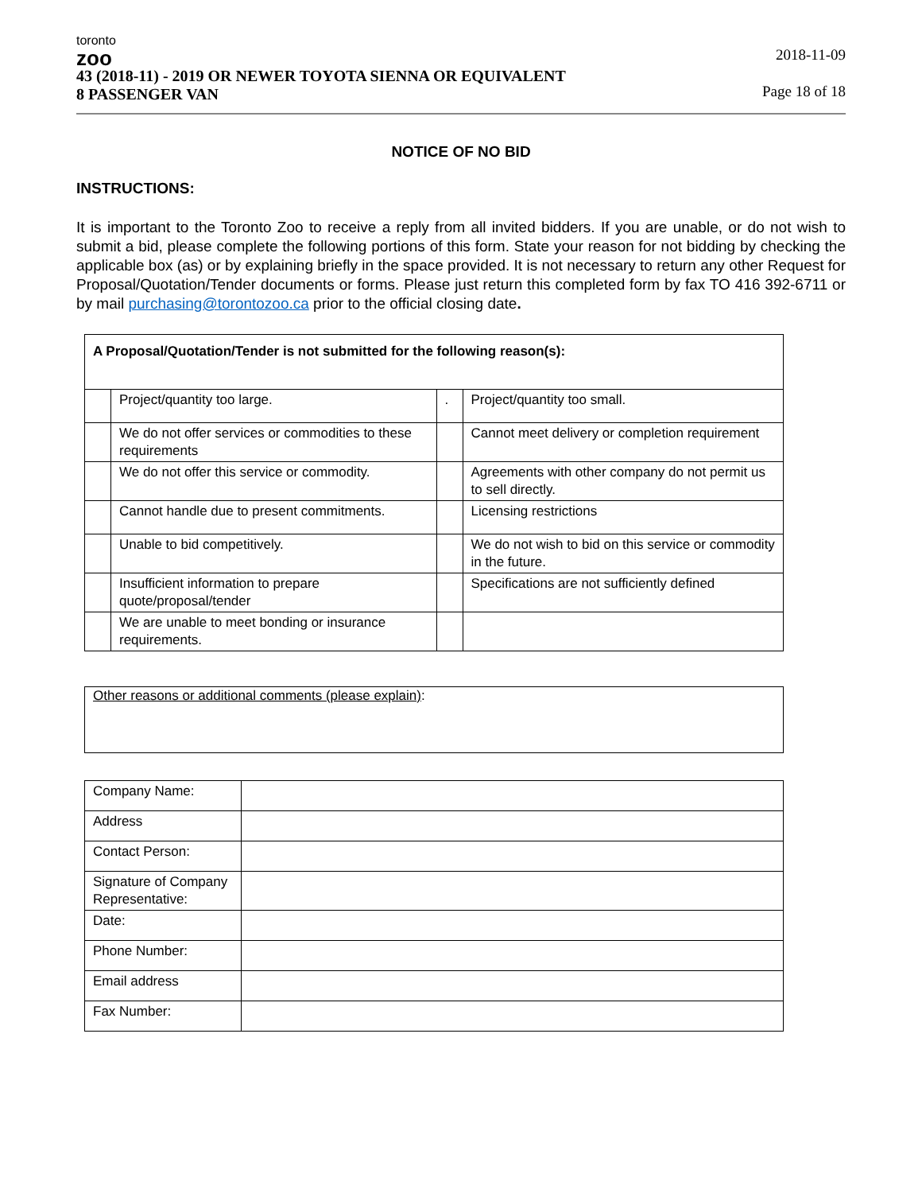toronto
zoo
43 (2018-11) - 2019 OR NEWER TOYOTA SIENNA OR EQUIVALENT
8 PASSENGER VAN
2018-11-09
Page 18 of 18
NOTICE OF NO BID
INSTRUCTIONS:
It is important to the Toronto Zoo to receive a reply from all invited bidders. If you are unable, or do not wish to submit a bid, please complete the following portions of this form. State your reason for not bidding by checking the applicable box (as) or by explaining briefly in the space provided. It is not necessary to return any other Request for Proposal/Quotation/Tender documents or forms. Please just return this completed form by fax TO 416 392-6711 or by mail purchasing@torontozoo.ca prior to the official closing date.
| A Proposal/Quotation/Tender is not submitted for the following reason(s): | | | |
| | Project/quantity too large. | . | Project/quantity too small. |
| | We do not offer services or commodities to these requirements | | Cannot meet delivery or completion requirement |
| | We do not offer this service or commodity. | | Agreements with other company do not permit us to sell directly. |
| | Cannot handle due to present commitments. | | Licensing restrictions |
| | Unable to bid competitively. | | We do not wish to bid on this service or commodity in the future. |
| | Insufficient information to prepare quote/proposal/tender | | Specifications are not sufficiently defined |
| | We are unable to meet bonding or insurance requirements. | | |
Other reasons or additional comments (please explain):
| Company Name: | |
| Address | |
| Contact Person: | |
| Signature of Company Representative: | |
| Date: | |
| Phone Number: | |
| Email address | |
| Fax Number: | |